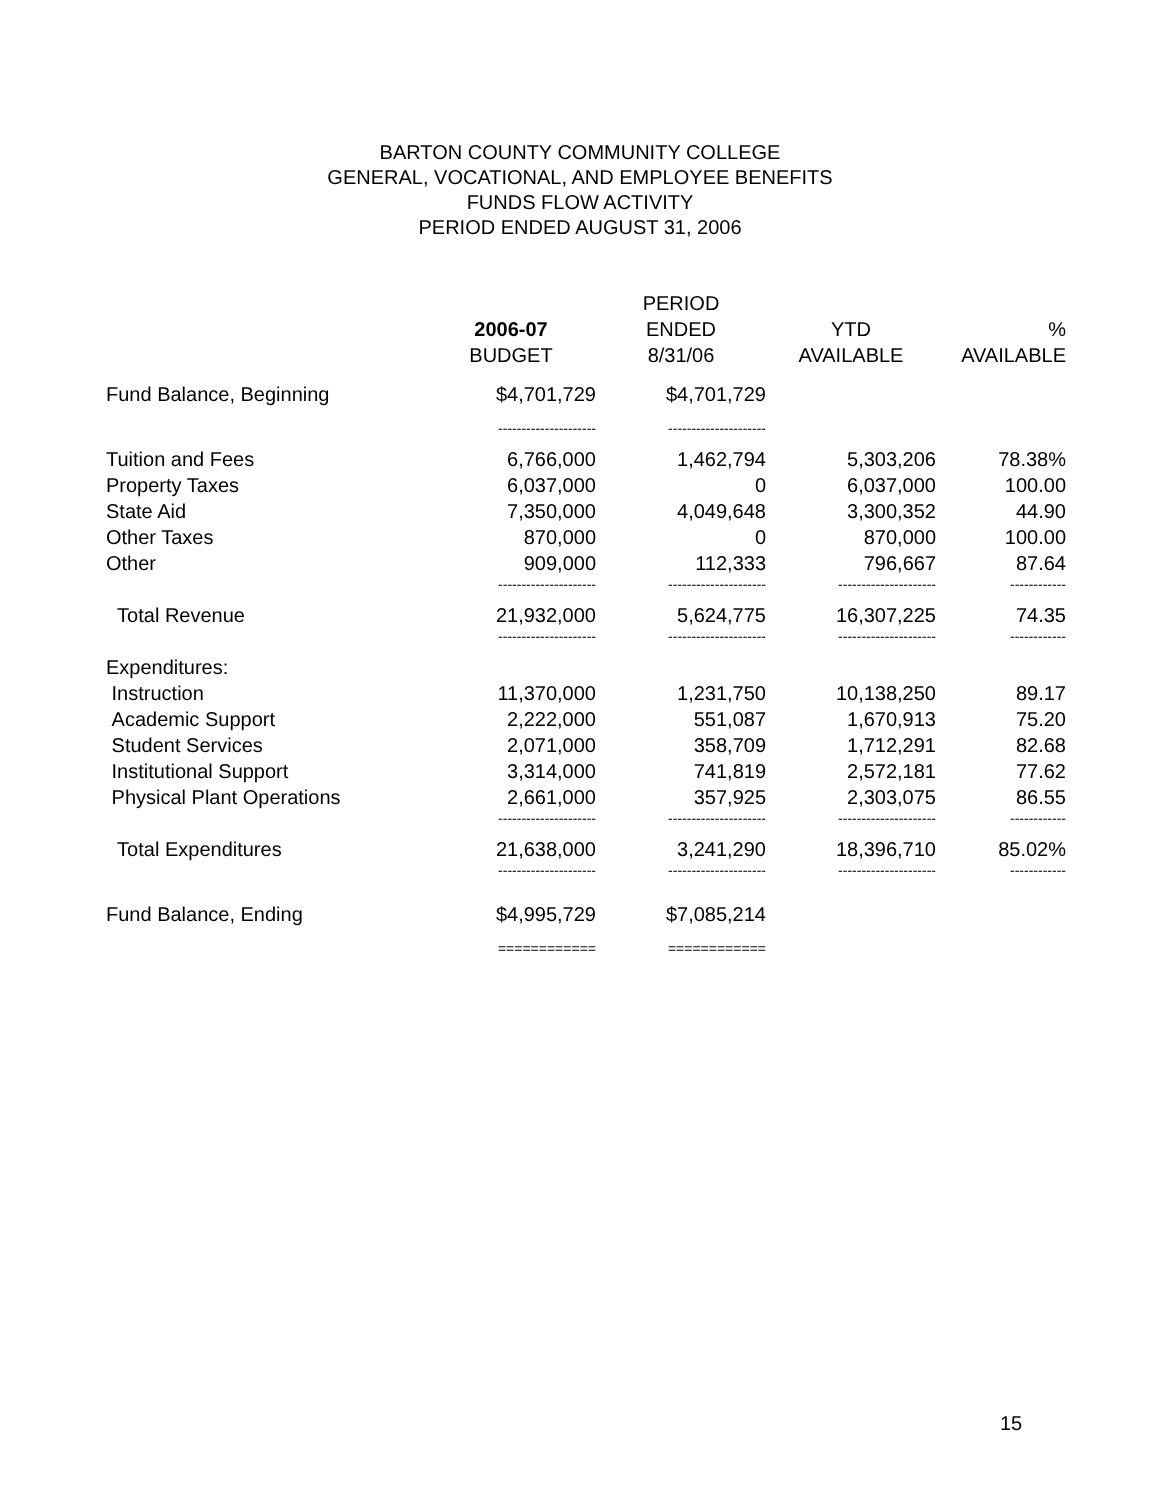BARTON COUNTY COMMUNITY COLLEGE
GENERAL, VOCATIONAL, AND EMPLOYEE BENEFITS
FUNDS FLOW ACTIVITY
PERIOD ENDED AUGUST 31, 2006
| | | PERIOD | | |
| --- | --- | --- | --- | --- |
| | 2006-07 | ENDED | YTD | % |
| | BUDGET | 8/31/06 | AVAILABLE | AVAILABLE |
| Fund Balance, Beginning | $4,701,729 | $4,701,729 | | |
| | --------------------- | --------------------- | | |
| Tuition and Fees | 6,766,000 | 1,462,794 | 5,303,206 | 78.38% |
| Property Taxes | 6,037,000 | 0 | 6,037,000 | 100.00 |
| State Aid | 7,350,000 | 4,049,648 | 3,300,352 | 44.90 |
| Other Taxes | 870,000 | 0 | 870,000 | 100.00 |
| Other | 909,000 | 112,333 | 796,667 | 87.64 |
| | --------------------- | --------------------- | --------------------- | ------------ |
| Total Revenue | 21,932,000 | 5,624,775 | 16,307,225 | 74.35 |
| | --------------------- | --------------------- | --------------------- | ------------ |
| Expenditures: | | | | |
| Instruction | 11,370,000 | 1,231,750 | 10,138,250 | 89.17 |
| Academic Support | 2,222,000 | 551,087 | 1,670,913 | 75.20 |
| Student Services | 2,071,000 | 358,709 | 1,712,291 | 82.68 |
| Institutional Support | 3,314,000 | 741,819 | 2,572,181 | 77.62 |
| Physical Plant Operations | 2,661,000 | 357,925 | 2,303,075 | 86.55 |
| | --------------------- | --------------------- | --------------------- | ------------ |
| Total Expenditures | 21,638,000 | 3,241,290 | 18,396,710 | 85.02% |
| | --------------------- | --------------------- | --------------------- | ------------ |
| Fund Balance, Ending | $4,995,729 | $7,085,214 | | |
| | ============ | ============ | | |
15